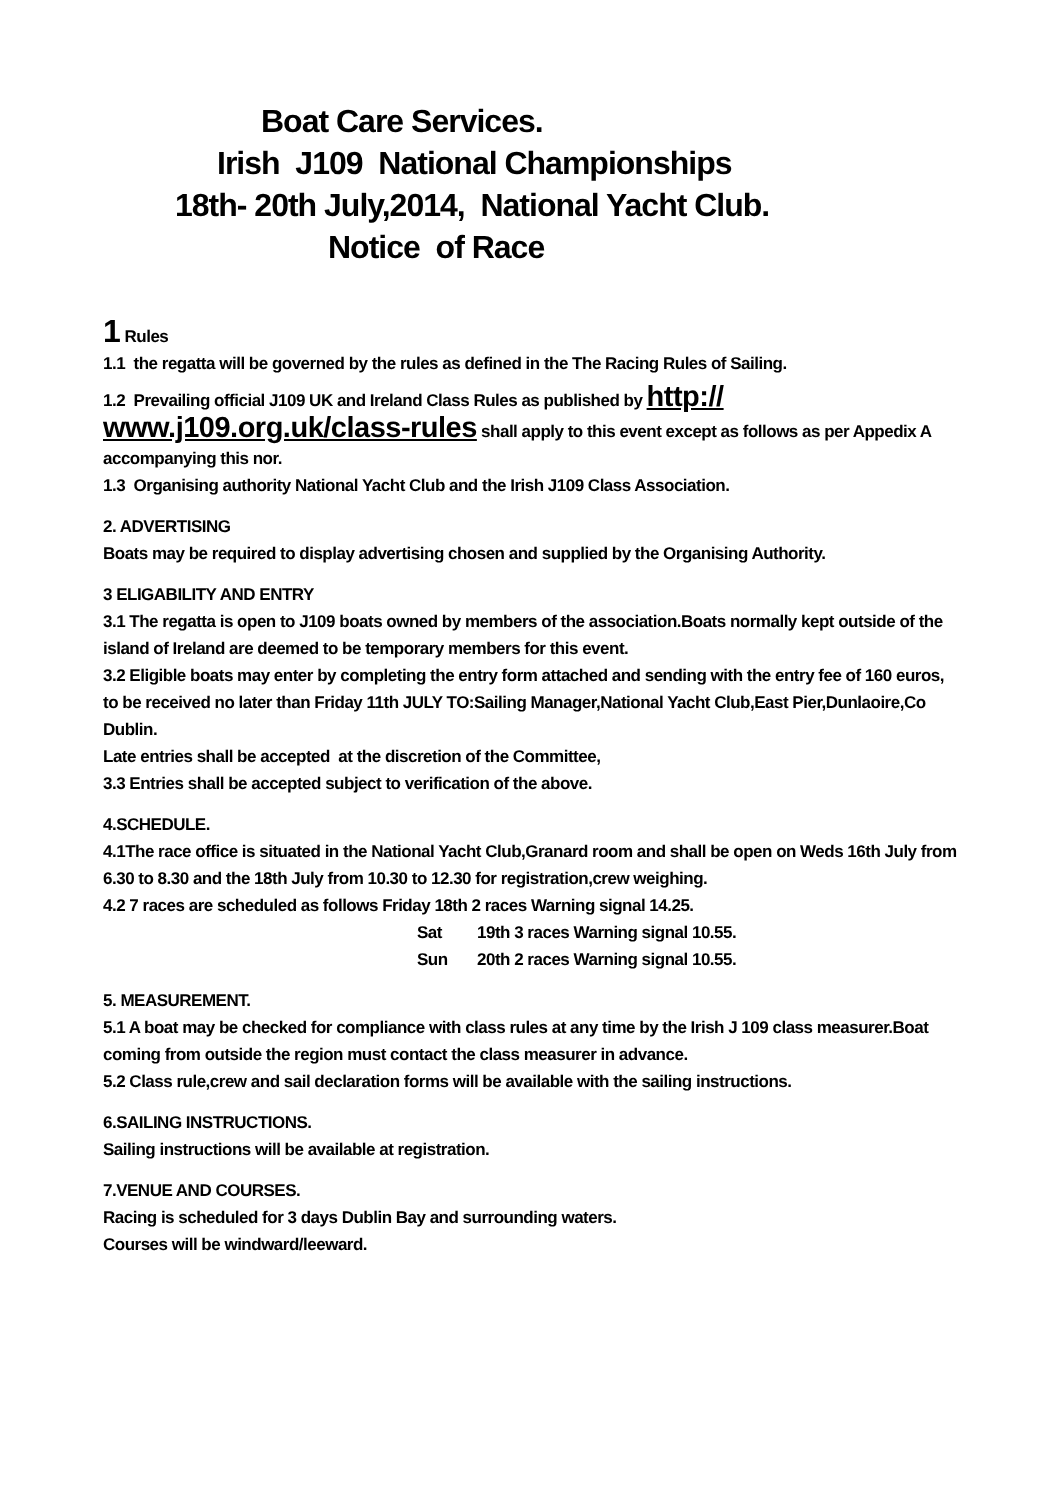Boat Care Services.
Irish J109 National Championships
18th- 20th July,2014, National Yacht Club.
Notice of Race
1 Rules
1.1 the regatta will be governed by the rules as defined in the The Racing Rules of Sailing.
1.2 Prevailing official J109 UK and Ireland Class Rules as published by http://
www.j109.org.uk/class-rules shall apply to this event except as follows as per Appedix A accompanying this nor.
1.3 Organising authority National Yacht Club and the Irish J109 Class Association.
2. ADVERTISING
Boats may be required to display advertising chosen and supplied by the Organising Authority.
3 ELIGABILITY AND ENTRY
3.1 The regatta is open to J109 boats owned by members of the association.Boats normally kept outside of the island of Ireland are deemed to be temporary members for this event.
3.2 Eligible boats may enter by completing the entry form attached and sending with the entry fee of 160 euros, to be received no later than Friday 11th JULY TO:Sailing Manager,National Yacht Club,East Pier,Dunlaoire,Co Dublin.
Late entries shall be accepted at the discretion of the Committee,
3.3 Entries shall be accepted subject to verification of the above.
4.SCHEDULE.
4.1The race office is situated in the National Yacht Club,Granard room and shall be open on Weds 16th July from 6.30 to 8.30 and the 18th July from 10.30 to 12.30 for registration,crew weighing.
4.2 7 races are scheduled as follows Friday 18th 2 races Warning signal 14.25.
Sat 19th 3 races Warning signal 10.55.
Sun 20th 2 races Warning signal 10.55.
5. MEASUREMENT.
5.1 A boat may be checked for compliance with class rules at any time by the Irish J 109 class measurer.Boat coming from outside the region must contact the class measurer in advance.
5.2 Class rule,crew and sail declaration forms will be available with the sailing instructions.
6.SAILING INSTRUCTIONS.
Sailing instructions will be available at registration.
7.VENUE AND COURSES.
Racing is scheduled for 3 days Dublin Bay and surrounding waters.
Courses will be windward/leeward.